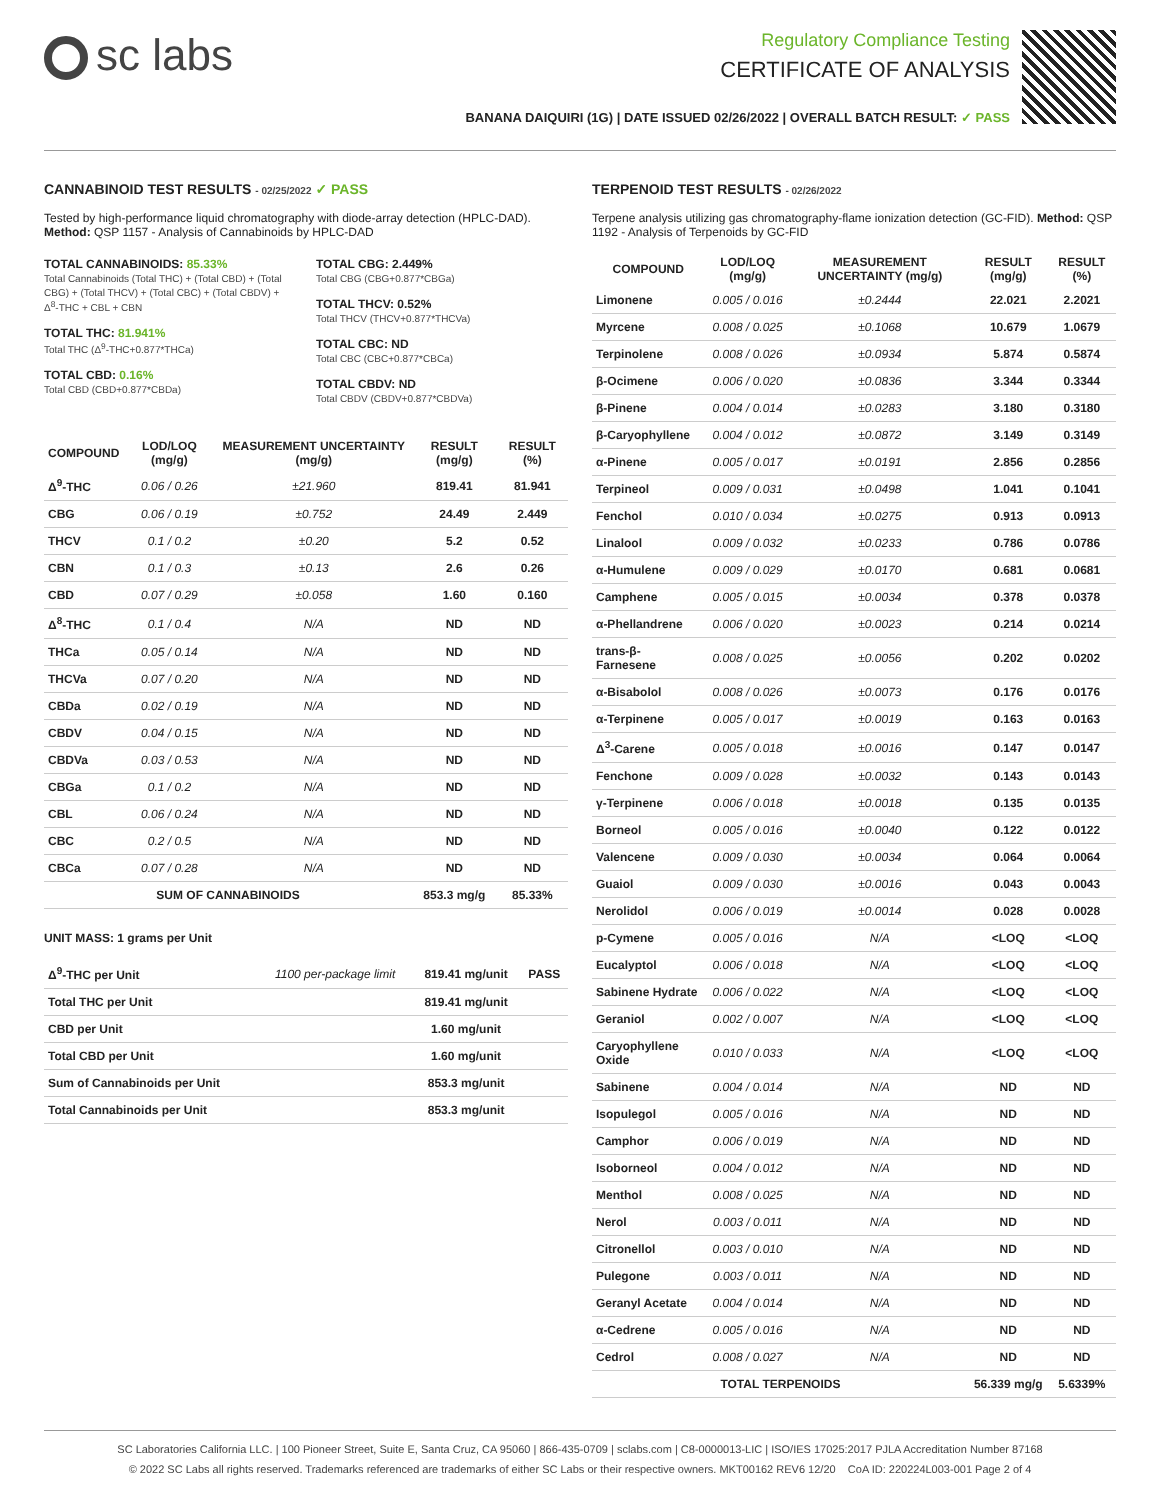sc labs
Regulatory Compliance Testing
CERTIFICATE OF ANALYSIS
BANANA DAIQUIRI (1G) | DATE ISSUED 02/26/2022 | OVERALL BATCH RESULT: ✓ PASS
CANNABINOID TEST RESULTS - 02/25/2022 ✓ PASS
Tested by high-performance liquid chromatography with diode-array detection (HPLC-DAD). Method: QSP 1157 - Analysis of Cannabinoids by HPLC-DAD
TOTAL CANNABINOIDS: 85.33%
Total Cannabinoids (Total THC) + (Total CBD) + (Total CBG) + (Total THCV) + (Total CBC) + (Total CBDV) + Δ<sup>8</sup>-THC + CBL + CBN
TOTAL THC: 81.941%
Total THC (Δ<sup>9</sup>-THC+0.877*THCa)
TOTAL CBD: 0.16%
Total CBD (CBD+0.877*CBDa)
TOTAL CBG: 2.449%
Total CBG (CBG+0.877*CBGa)
TOTAL THCV: 0.52%
Total THCV (THCV+0.877*THCVa)
TOTAL CBC: ND
Total CBC (CBC+0.877*CBCa)
TOTAL CBDV: ND
Total CBDV (CBDV+0.877*CBDVa)
| COMPOUND | LOD/LOQ (mg/g) | MEASUREMENT UNCERTAINTY (mg/g) | RESULT (mg/g) | RESULT (%) |
| --- | --- | --- | --- | --- |
| Δ<sup>9</sup>-THC | 0.06 / 0.26 | ±21.960 | 819.41 | 81.941 |
| CBG | 0.06 / 0.19 | ±0.752 | 24.49 | 2.449 |
| THCV | 0.1 / 0.2 | ±0.20 | 5.2 | 0.52 |
| CBN | 0.1 / 0.3 | ±0.13 | 2.6 | 0.26 |
| CBD | 0.07 / 0.29 | ±0.058 | 1.60 | 0.160 |
| Δ<sup>8</sup>-THC | 0.1 / 0.4 | N/A | ND | ND |
| THCa | 0.05 / 0.14 | N/A | ND | ND |
| THCVa | 0.07 / 0.20 | N/A | ND | ND |
| CBDa | 0.02 / 0.19 | N/A | ND | ND |
| CBDV | 0.04 / 0.15 | N/A | ND | ND |
| CBDVa | 0.03 / 0.53 | N/A | ND | ND |
| CBGa | 0.1 / 0.2 | N/A | ND | ND |
| CBL | 0.06 / 0.24 | N/A | ND | ND |
| CBC | 0.2 / 0.5 | N/A | ND | ND |
| CBCa | 0.07 / 0.28 | N/A | ND | ND |
| SUM OF CANNABINOIDS | | | 853.3 mg/g | 85.33% |
UNIT MASS: 1 grams per Unit
| Δ<sup>9</sup>-THC per Unit | 1100 per-package limit | 819.41 mg/unit | PASS |
| Total THC per Unit | | 819.41 mg/unit | |
| CBD per Unit | | 1.60 mg/unit | |
| Total CBD per Unit | | 1.60 mg/unit | |
| Sum of Cannabinoids per Unit | | 853.3 mg/unit | |
| Total Cannabinoids per Unit | | 853.3 mg/unit | |
TERPENOID TEST RESULTS - 02/26/2022
Terpene analysis utilizing gas chromatography-flame ionization detection (GC-FID). Method: QSP 1192 - Analysis of Terpenoids by GC-FID
| COMPOUND | LOD/LOQ (mg/g) | MEASUREMENT UNCERTAINTY (mg/g) | RESULT (mg/g) | RESULT (%) |
| --- | --- | --- | --- | --- |
| Limonene | 0.005 / 0.016 | ±0.2444 | 22.021 | 2.2021 |
| Myrcene | 0.008 / 0.025 | ±0.1068 | 10.679 | 1.0679 |
| Terpinolene | 0.008 / 0.026 | ±0.0934 | 5.874 | 0.5874 |
| β-Ocimene | 0.006 / 0.020 | ±0.0836 | 3.344 | 0.3344 |
| β-Pinene | 0.004 / 0.014 | ±0.0283 | 3.180 | 0.3180 |
| β-Caryophyllene | 0.004 / 0.012 | ±0.0872 | 3.149 | 0.3149 |
| α-Pinene | 0.005 / 0.017 | ±0.0191 | 2.856 | 0.2856 |
| Terpineol | 0.009 / 0.031 | ±0.0498 | 1.041 | 0.1041 |
| Fenchol | 0.010 / 0.034 | ±0.0275 | 0.913 | 0.0913 |
| Linalool | 0.009 / 0.032 | ±0.0233 | 0.786 | 0.0786 |
| α-Humulene | 0.009 / 0.029 | ±0.0170 | 0.681 | 0.0681 |
| Camphene | 0.005 / 0.015 | ±0.0034 | 0.378 | 0.0378 |
| α-Phellandrene | 0.006 / 0.020 | ±0.0023 | 0.214 | 0.0214 |
| trans-β-Farnesene | 0.008 / 0.025 | ±0.0056 | 0.202 | 0.0202 |
| α-Bisabolol | 0.008 / 0.026 | ±0.0073 | 0.176 | 0.0176 |
| α-Terpinene | 0.005 / 0.017 | ±0.0019 | 0.163 | 0.0163 |
| Δ<sup>3</sup>-Carene | 0.005 / 0.018 | ±0.0016 | 0.147 | 0.0147 |
| Fenchone | 0.009 / 0.028 | ±0.0032 | 0.143 | 0.0143 |
| γ-Terpinene | 0.006 / 0.018 | ±0.0018 | 0.135 | 0.0135 |
| Borneol | 0.005 / 0.016 | ±0.0040 | 0.122 | 0.0122 |
| Valencene | 0.009 / 0.030 | ±0.0034 | 0.064 | 0.0064 |
| Guaiol | 0.009 / 0.030 | ±0.0016 | 0.043 | 0.0043 |
| Nerolidol | 0.006 / 0.019 | ±0.0014 | 0.028 | 0.0028 |
| p-Cymene | 0.005 / 0.016 | N/A | <LOQ | <LOQ |
| Eucalyptol | 0.006 / 0.018 | N/A | <LOQ | <LOQ |
| Sabinene Hydrate | 0.006 / 0.022 | N/A | <LOQ | <LOQ |
| Geraniol | 0.002 / 0.007 | N/A | <LOQ | <LOQ |
| Caryophyllene Oxide | 0.010 / 0.033 | N/A | <LOQ | <LOQ |
| Sabinene | 0.004 / 0.014 | N/A | ND | ND |
| Isopulegol | 0.005 / 0.016 | N/A | ND | ND |
| Camphor | 0.006 / 0.019 | N/A | ND | ND |
| Isoborneol | 0.004 / 0.012 | N/A | ND | ND |
| Menthol | 0.008 / 0.025 | N/A | ND | ND |
| Nerol | 0.003 / 0.011 | N/A | ND | ND |
| Citronellol | 0.003 / 0.010 | N/A | ND | ND |
| Pulegone | 0.003 / 0.011 | N/A | ND | ND |
| Geranyl Acetate | 0.004 / 0.014 | N/A | ND | ND |
| α-Cedrene | 0.005 / 0.016 | N/A | ND | ND |
| Cedrol | 0.008 / 0.027 | N/A | ND | ND |
| TOTAL TERPENOIDS | | | 56.339 mg/g | 5.6339% |
SC Laboratories California LLC. | 100 Pioneer Street, Suite E, Santa Cruz, CA 95060 | 866-435-0709 | sclabs.com | C8-0000013-LIC | ISO/IES 17025:2017 PJLA Accreditation Number 87168
© 2022 SC Labs all rights reserved. Trademarks referenced are trademarks of either SC Labs or their respective owners. MKT00162 REV6 12/20 CoA ID: 220224L003-001 Page 2 of 4